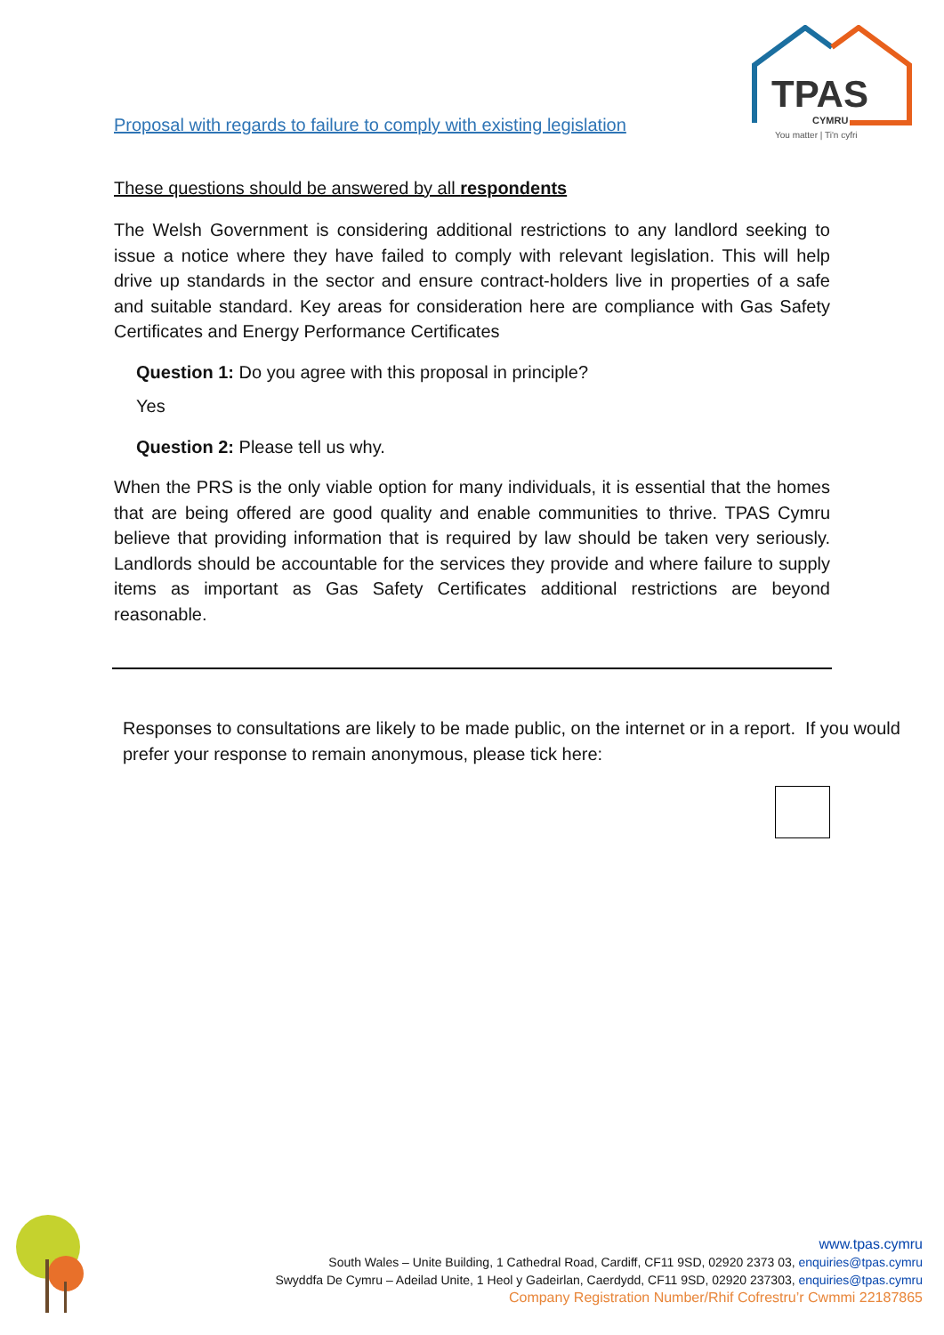TPAS
CYMRU
You matter | Ti'n cyfri
Proposal with regards to failure to comply with existing legislation
These questions should be answered by all respondents
The Welsh Government is considering additional restrictions to any landlord seeking to issue a notice where they have failed to comply with relevant legislation. This will help drive up standards in the sector and ensure contract-holders live in properties of a safe and suitable standard. Key areas for consideration here are compliance with Gas Safety Certificates and Energy Performance Certificates
Question 1: Do you agree with this proposal in principle?
Yes
Question 2: Please tell us why.
When the PRS is the only viable option for many individuals, it is essential that the homes that are being offered are good quality and enable communities to thrive. TPAS Cymru believe that providing information that is required by law should be taken very seriously. Landlords should be accountable for the services they provide and where failure to supply items as important as Gas Safety Certificates additional restrictions are beyond reasonable.
Responses to consultations are likely to be made public, on the internet or in a report. If you would prefer your response to remain anonymous, please tick here:
www.tpas.cymru
South Wales – Unite Building, 1 Cathedral Road, Cardiff, CF11 9SD, 02920 2373 03, enquiries@tpas.cymru
Swyddfa De Cymru – Adeilad Unite, 1 Heol y Gadeirlan, Caerdydd, CF11 9SD, 02920 237303, enquiries@tpas.cymru
Company Registration Number/Rhif Cofrestru’r Cwmmi 22187865